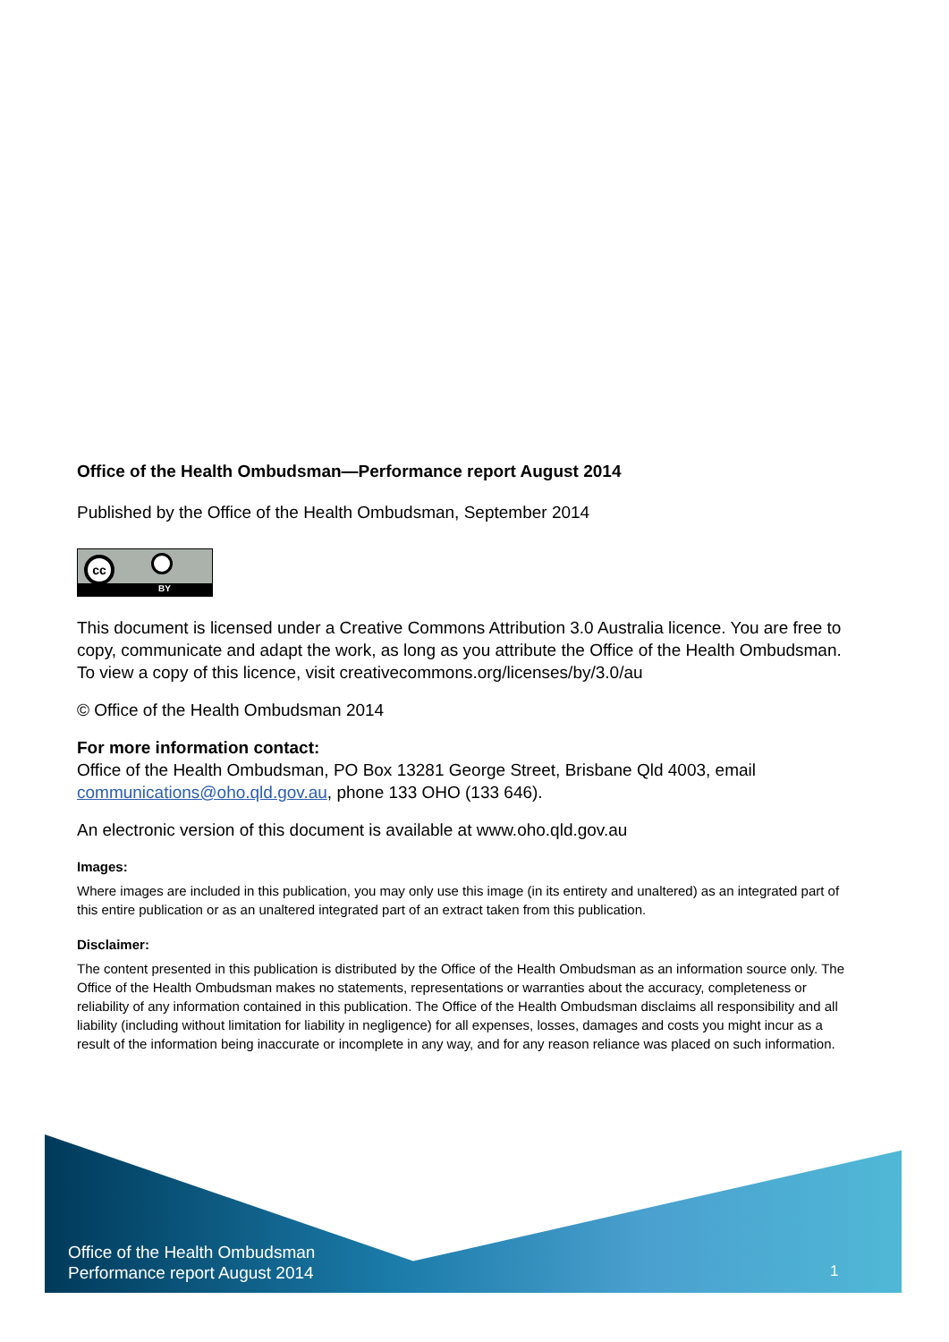Office of the Health Ombudsman—Performance report August 2014
Published by the Office of the Health Ombudsman, September 2014
cc
BY
This document is licensed under a Creative Commons Attribution 3.0 Australia licence. You are free to copy, communicate and adapt the work, as long as you attribute the Office of the Health Ombudsman. To view a copy of this licence, visit creativecommons.org/licenses/by/3.0/au
© Office of the Health Ombudsman 2014
For more information contact:
Office of the Health Ombudsman, PO Box 13281 George Street, Brisbane Qld 4003, email communications@oho.qld.gov.au, phone 133 OHO (133 646).
An electronic version of this document is available at www.oho.qld.gov.au
Images:
Where images are included in this publication, you may only use this image (in its entirety and unaltered) as an integrated part of this entire publication or as an unaltered integrated part of an extract taken from this publication.
Disclaimer:
The content presented in this publication is distributed by the Office of the Health Ombudsman as an information source only. The Office of the Health Ombudsman makes no statements, representations or warranties about the accuracy, completeness or reliability of any information contained in this publication. The Office of the Health Ombudsman disclaims all responsibility and all liability (including without limitation for liability in negligence) for all expenses, losses, damages and costs you might incur as a result of the information being inaccurate or incomplete in any way, and for any reason reliance was placed on such information.
Office of the Health Ombudsman
Performance report August 2014
1